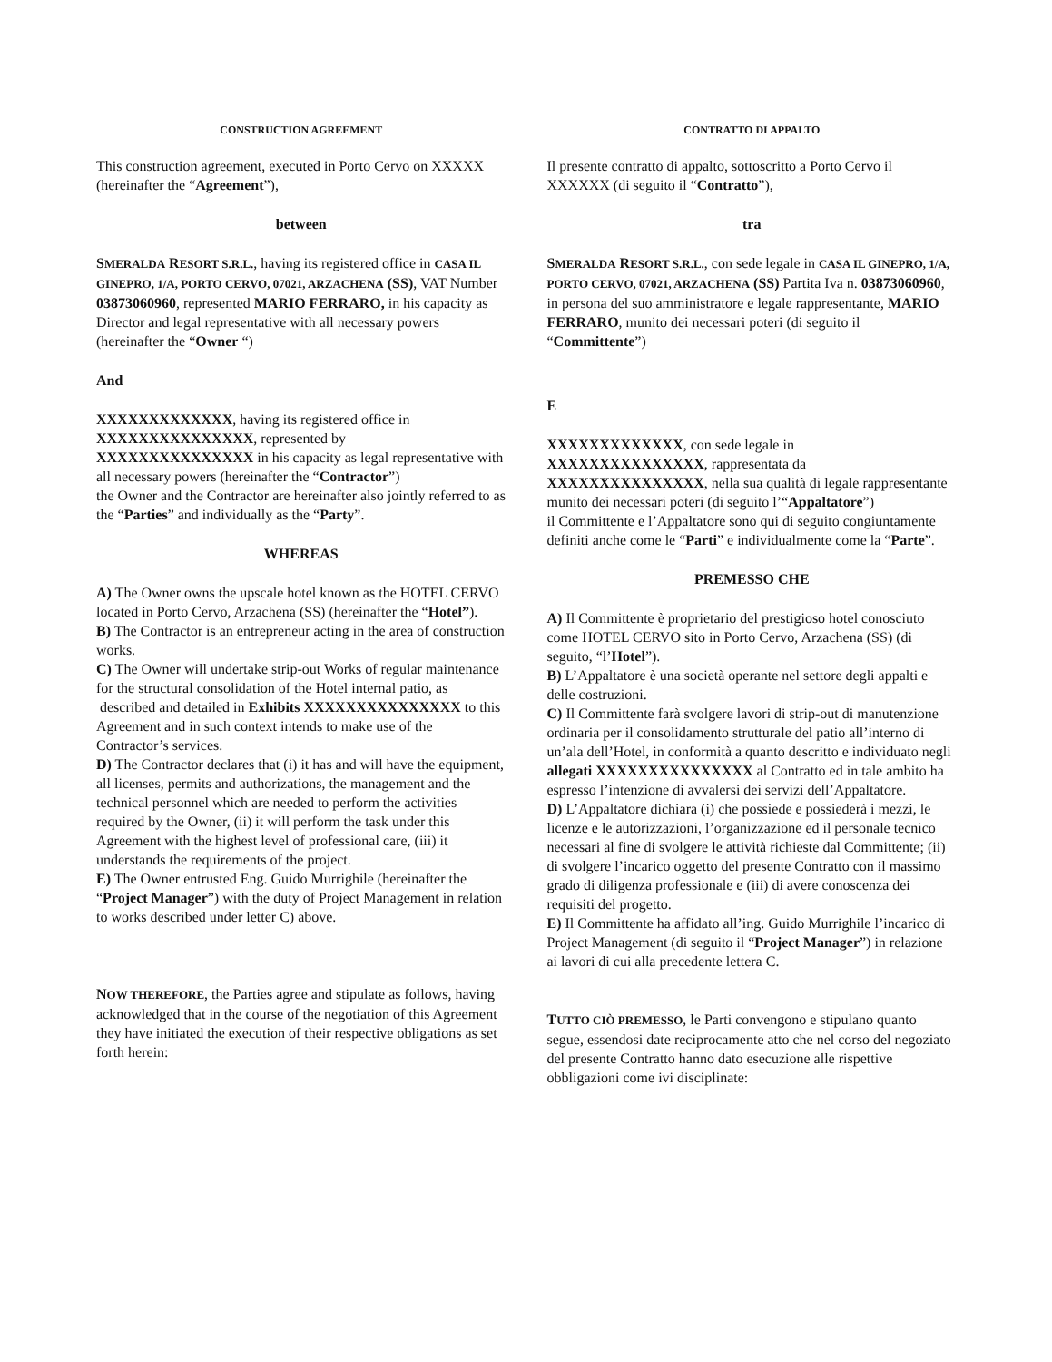CONSTRUCTION AGREEMENT
This construction agreement, executed in Porto Cervo on XXXXX (hereinafter the “Agreement”),
between
SMERALDA RESORT S.R.L., having its registered office in CASA IL GINEPRO, 1/A, PORTO CERVO, 07021, ARZACHENA (SS), VAT Number 03873060960, represented MARIO FERRARO, in his capacity as Director and legal representative with all necessary powers (hereinafter the “Owner “)
And
XXXXXXXXXXXXX, having its registered office in XXXXXXXXXXXXXXX, represented by XXXXXXXXXXXXXXX in his capacity as legal representative with all necessary powers (hereinafter the “Contractor”)
the Owner and the Contractor are hereinafter also jointly referred to as the “Parties” and individually as the “Party”.
WHEREAS
A) The Owner owns the upscale hotel known as the HOTEL CERVO located in Porto Cervo, Arzachena (SS) (hereinafter the “Hotel”).
B) The Contractor is an entrepreneur acting in the area of construction works.
C) The Owner will undertake strip-out Works of regular maintenance for the structural consolidation of the Hotel internal patio, as
described and detailed in Exhibits XXXXXXXXXXXXXXX to this Agreement and in such context intends to make use of the Contractor’s services.
D) The Contractor declares that (i) it has and will have the equipment, all licenses, permits and authorizations, the management and the technical personnel which are needed to perform the activities required by the Owner, (ii) it will perform the task under this Agreement with the highest level of professional care, (iii) it understands the requirements of the project.
E) The Owner entrusted Eng. Guido Murrighile (hereinafter the “Project Manager”) with the duty of Project Management in relation to works described under letter C) above.
NOW THEREFORE, the Parties agree and stipulate as follows, having acknowledged that in the course of the negotiation of this Agreement they have initiated the execution of their respective obligations as set forth herein:
CONTRATTO DI APPALTO
Il presente contratto di appalto, sottoscritto a Porto Cervo il XXXXXX (di seguito il “Contratto”),
tra
SMERALDA RESORT S.R.L., con sede legale in CASA IL GINEPRO, 1/A, PORTO CERVO, 07021, ARZACHENA (SS) Partita Iva n. 03873060960, in persona del suo amministratore e legale rappresentante, MARIO FERRARO, munito dei necessari poteri (di seguito il “Committente”)
E
XXXXXXXXXXXXX, con sede legale in XXXXXXXXXXXXXXX, rappresentata da XXXXXXXXXXXXXXX, nella sua qualità di legale rappresentante munito dei necessari poteri (di seguito l’“Appaltatore”)
il Committente e l’Appaltatore sono qui di seguito congiuntamente definiti anche come le “Parti” e individualmente come la “Parte”.
PREMESSO CHE
A) Il Committente è proprietario del prestigioso hotel conosciuto come HOTEL CERVO sito in Porto Cervo, Arzachena (SS) (di seguito, “l’Hotel”).
B) L’Appaltatore è una società operante nel settore degli appalti e delle costruzioni.
C) Il Committente farà svolgere lavori di strip-out di manutenzione ordinaria per il consolidamento strutturale del patio all’interno di un’ala dell’Hotel, in conformità a quanto descritto e individuato negli allegati XXXXXXXXXXXXXXX al Contratto ed in tale ambito ha espresso l’intenzione di avvalersi dei servizi dell’Appaltatore.
D) L’Appaltatore dichiara (i) che possiede e possiederà i mezzi, le licenze e le autorizzazioni, l’organizzazione ed il personale tecnico necessari al fine di svolgere le attività richieste dal Committente; (ii) di svolgere l’incarico oggetto del presente Contratto con il massimo grado di diligenza professionale e (iii) di avere conoscenza dei requisiti del progetto.
E) Il Committente ha affidato all’ing. Guido Murrighile l’incarico di Project Management (di seguito il “Project Manager”) in relazione ai lavori di cui alla precedente lettera C.
TUTTO CIÒ PREMESSO, le Parti convengono e stipulano quanto segue, essendosi date reciprocamente atto che nel corso del negoziato del presente Contratto hanno dato esecuzione alle rispettive obbligazioni come ivi disciplinate: